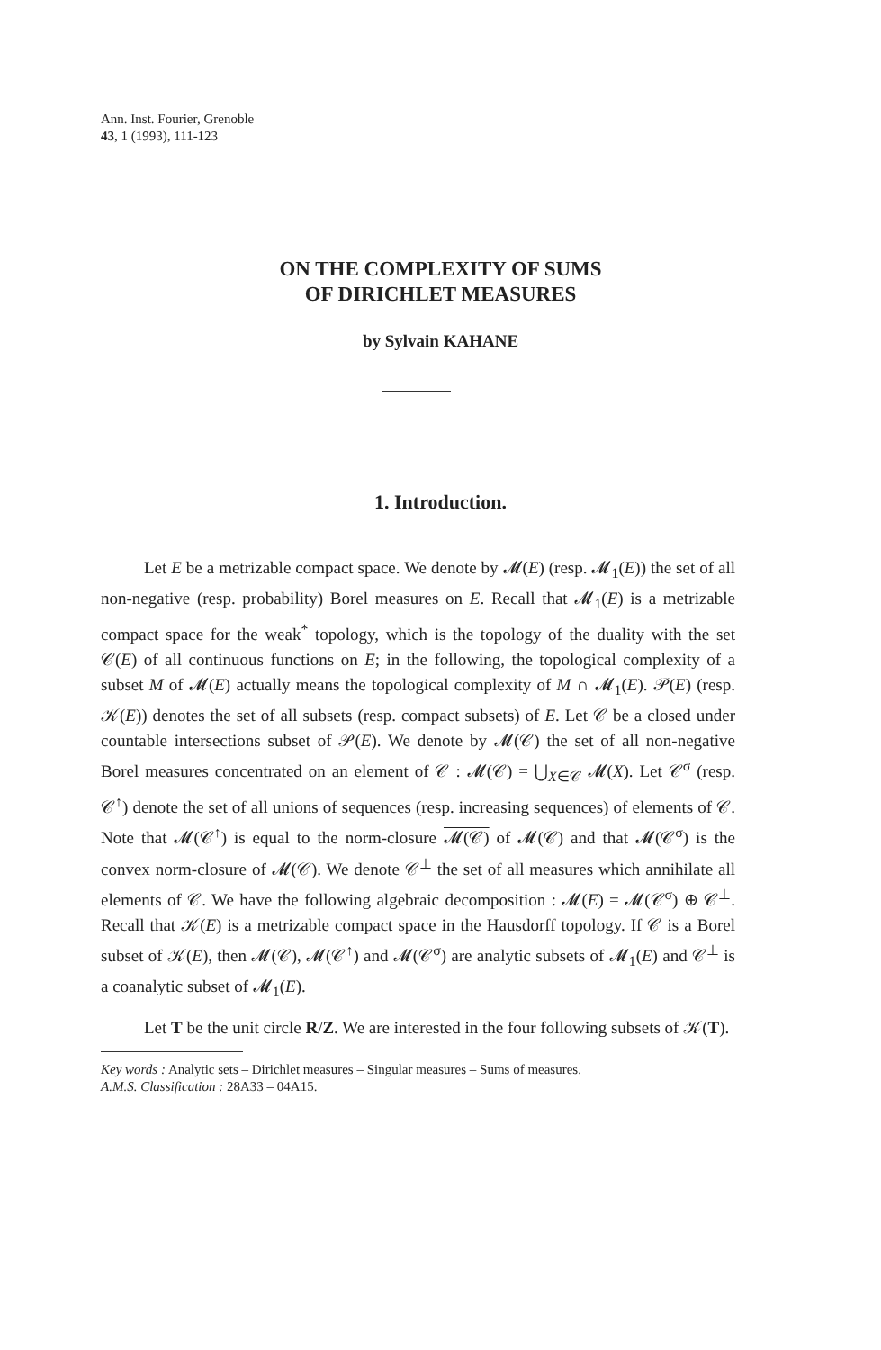Ann. Inst. Fourier, Grenoble
43, 1 (1993), 111-123
ON THE COMPLEXITY OF SUMS
OF DIRICHLET MEASURES
by Sylvain KAHANE
1. Introduction.
Let E be a metrizable compact space. We denote by 𝓜(E) (resp. 𝓜<sub>1</sub>(E)) the set of all non-negative (resp. probability) Borel measures on E. Recall that 𝓜<sub>1</sub>(E) is a metrizable compact space for the weak<sup>*</sup> topology, which is the topology of the duality with the set 𝒞(E) of all continuous functions on E; in the following, the topological complexity of a subset M of 𝓜(E) actually means the topological complexity of M ∩ 𝓜<sub>1</sub>(E). 𝒫(E) (resp. 𝒦(E)) denotes the set of all subsets (resp. compact subsets) of E. Let 𝒞 be a closed under countable intersections subset of 𝒫(E). We denote by 𝓜(𝒞) the set of all non-negative Borel measures concentrated on an element of 𝒞 : 𝓜(𝒞) = ⋃<sub>X∈𝒞</sub> 𝓜(X). Let 𝒞<sup>σ</sup> (resp. 𝒞<sup>↑</sup>) denote the set of all unions of sequences (resp. increasing sequences) of elements of 𝒞. Note that 𝓜(𝒞<sup>↑</sup>) is equal to the norm-closure 𝓜(𝒞) of 𝓜(𝒞) and that 𝓜(𝒞<sup>σ</sup>) is the convex norm-closure of 𝓜(𝒞). We denote 𝒞<sup>⊥</sup> the set of all measures which annihilate all elements of 𝒞. We have the following algebraic decomposition : 𝓜(E) = 𝓜(𝒞<sup>σ</sup>) ⊕ 𝒞<sup>⊥</sup>. Recall that 𝒦(E) is a metrizable compact space in the Hausdorff topology. If 𝒞 is a Borel subset of 𝒦(E), then 𝓜(𝒞), 𝓜(𝒞<sup>↑</sup>) and 𝓜(𝒞<sup>σ</sup>) are analytic subsets of 𝓜<sub>1</sub>(E) and 𝒞<sup>⊥</sup> is a coanalytic subset of 𝓜<sub>1</sub>(E).
Let T be the unit circle R/Z. We are interested in the four following subsets of 𝒦(T).
Key words : Analytic sets – Dirichlet measures – Singular measures – Sums of measures.
A.M.S. Classification : 28A33 – 04A15.